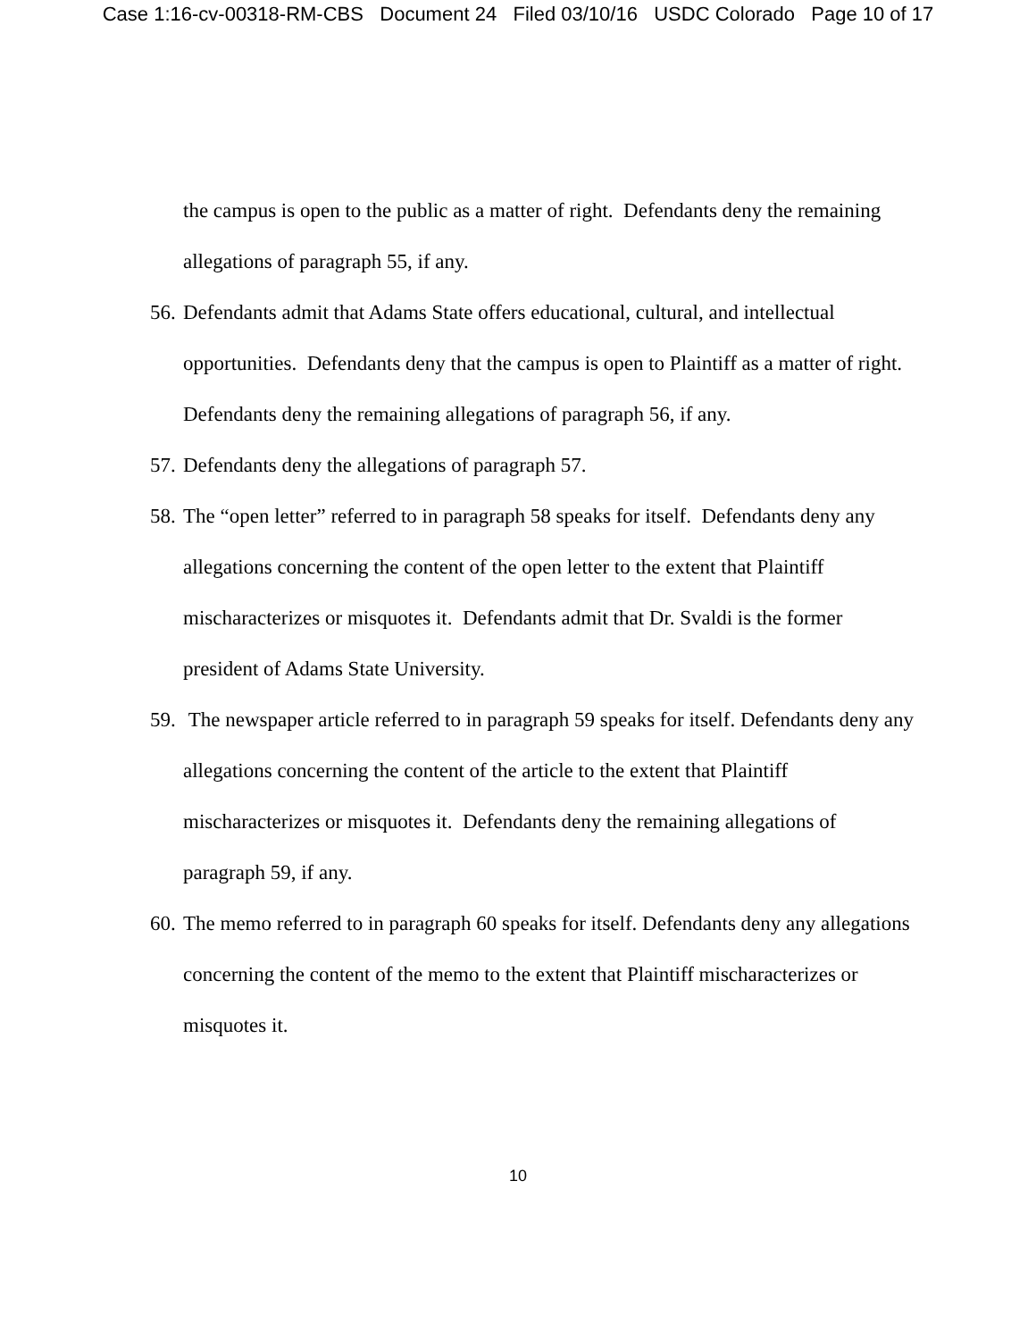Case 1:16-cv-00318-RM-CBS Document 24 Filed 03/10/16 USDC Colorado Page 10 of 17
the campus is open to the public as a matter of right. Defendants deny the remaining allegations of paragraph 55, if any.
56. Defendants admit that Adams State offers educational, cultural, and intellectual opportunities. Defendants deny that the campus is open to Plaintiff as a matter of right. Defendants deny the remaining allegations of paragraph 56, if any.
57. Defendants deny the allegations of paragraph 57.
58. The “open letter” referred to in paragraph 58 speaks for itself. Defendants deny any allegations concerning the content of the open letter to the extent that Plaintiff mischaracterizes or misquotes it. Defendants admit that Dr. Svaldi is the former president of Adams State University.
59. The newspaper article referred to in paragraph 59 speaks for itself. Defendants deny any allegations concerning the content of the article to the extent that Plaintiff mischaracterizes or misquotes it. Defendants deny the remaining allegations of paragraph 59, if any.
60. The memo referred to in paragraph 60 speaks for itself. Defendants deny any allegations concerning the content of the memo to the extent that Plaintiff mischaracterizes or misquotes it.
10